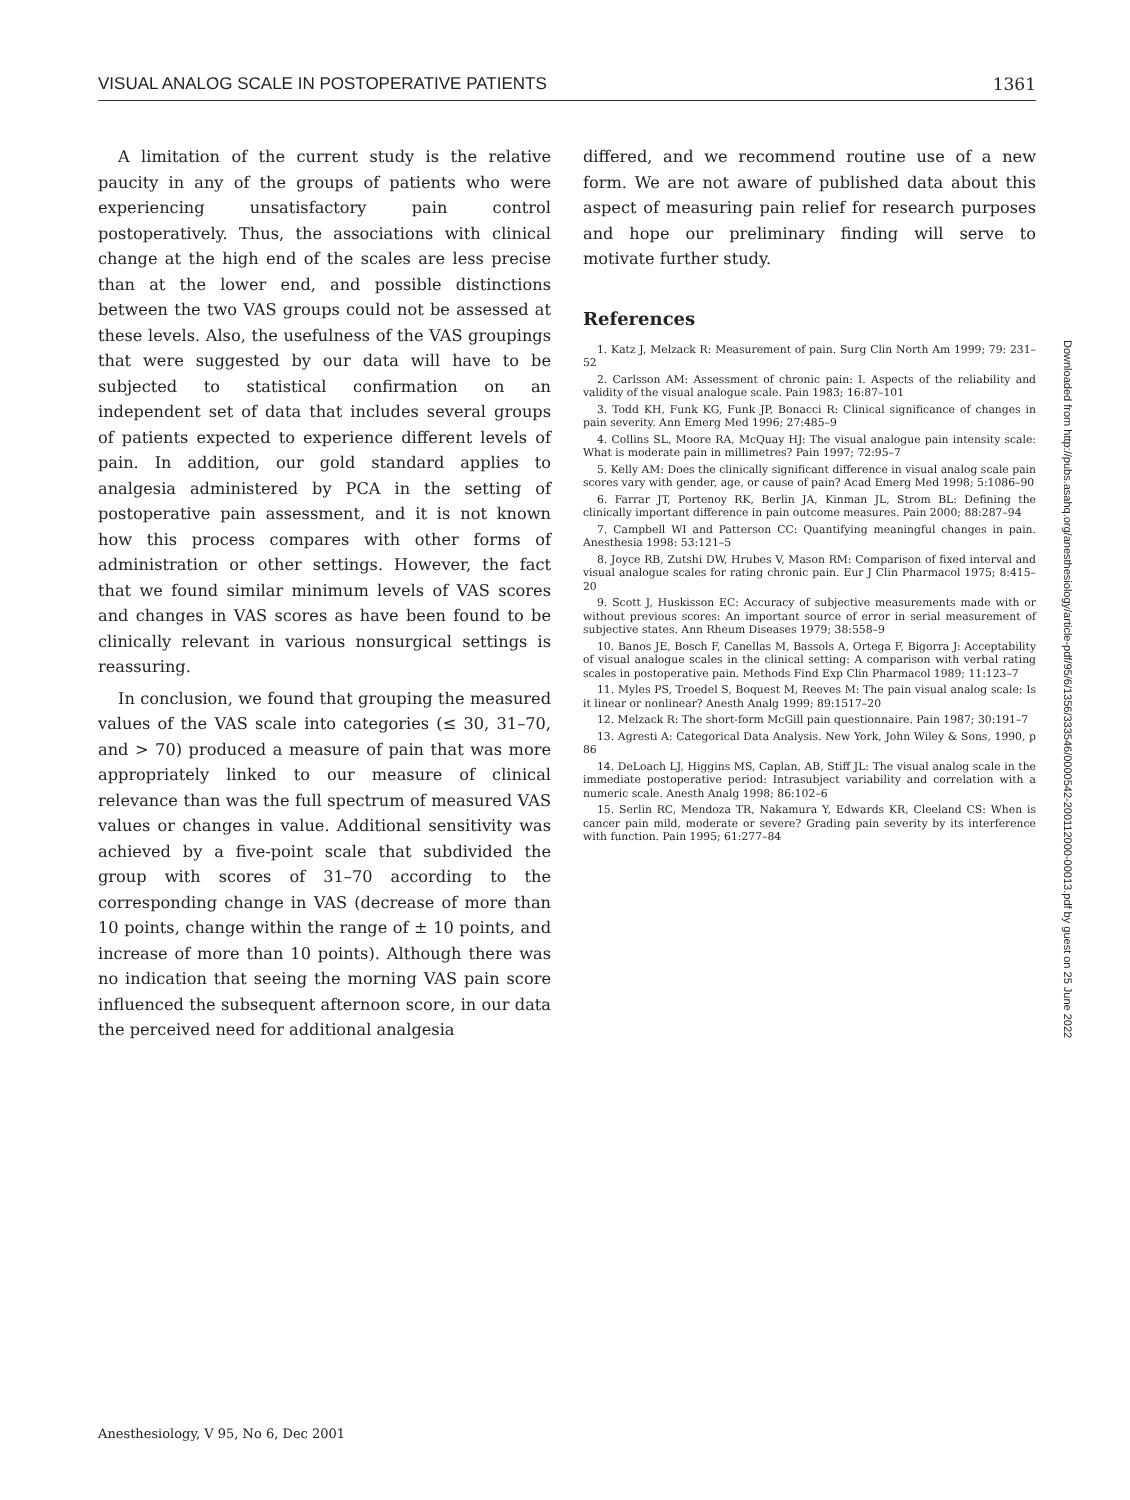VISUAL ANALOG SCALE IN POSTOPERATIVE PATIENTS 1361
A limitation of the current study is the relative paucity in any of the groups of patients who were experiencing unsatisfactory pain control postoperatively. Thus, the associations with clinical change at the high end of the scales are less precise than at the lower end, and possible distinctions between the two VAS groups could not be assessed at these levels. Also, the usefulness of the VAS groupings that were suggested by our data will have to be subjected to statistical confirmation on an independent set of data that includes several groups of patients expected to experience different levels of pain. In addition, our gold standard applies to analgesia administered by PCA in the setting of postoperative pain assessment, and it is not known how this process compares with other forms of administration or other settings. However, the fact that we found similar minimum levels of VAS scores and changes in VAS scores as have been found to be clinically relevant in various nonsurgical settings is reassuring.
In conclusion, we found that grouping the measured values of the VAS scale into categories (≤ 30, 31–70, and > 70) produced a measure of pain that was more appropriately linked to our measure of clinical relevance than was the full spectrum of measured VAS values or changes in value. Additional sensitivity was achieved by a five-point scale that subdivided the group with scores of 31–70 according to the corresponding change in VAS (decrease of more than 10 points, change within the range of ± 10 points, and increase of more than 10 points). Although there was no indication that seeing the morning VAS pain score influenced the subsequent afternoon score, in our data the perceived need for additional analgesia
differed, and we recommend routine use of a new form. We are not aware of published data about this aspect of measuring pain relief for research purposes and hope our preliminary finding will serve to motivate further study.
References
1. Katz J, Melzack R: Measurement of pain. Surg Clin North Am 1999; 79: 231–52
2. Carlsson AM: Assessment of chronic pain: I. Aspects of the reliability and validity of the visual analogue scale. Pain 1983; 16:87–101
3. Todd KH, Funk KG, Funk JP, Bonacci R: Clinical significance of changes in pain severity. Ann Emerg Med 1996; 27:485–9
4. Collins SL, Moore RA, McQuay HJ: The visual analogue pain intensity scale: What is moderate pain in millimetres? Pain 1997; 72:95–7
5. Kelly AM: Does the clinically significant difference in visual analog scale pain scores vary with gender, age, or cause of pain? Acad Emerg Med 1998; 5:1086–90
6. Farrar JT, Portenoy RK, Berlin JA, Kinman JL, Strom BL: Defining the clinically important difference in pain outcome measures. Pain 2000; 88:287–94
7. Campbell WI and Patterson CC: Quantifying meaningful changes in pain. Anesthesia 1998: 53:121–5
8. Joyce RB, Zutshi DW, Hrubes V, Mason RM: Comparison of fixed interval and visual analogue scales for rating chronic pain. Eur J Clin Pharmacol 1975; 8:415–20
9. Scott J, Huskisson EC: Accuracy of subjective measurements made with or without previous scores: An important source of error in serial measurement of subjective states. Ann Rheum Diseases 1979; 38:558–9
10. Banos JE, Bosch F, Canellas M, Bassols A, Ortega F, Bigorra J: Acceptability of visual analogue scales in the clinical setting: A comparison with verbal rating scales in postoperative pain. Methods Find Exp Clin Pharmacol 1989; 11:123–7
11. Myles PS, Troedel S, Boquest M, Reeves M: The pain visual analog scale: Is it linear or nonlinear? Anesth Analg 1999; 89:1517–20
12. Melzack R: The short-form McGill pain questionnaire. Pain 1987; 30:191–7
13. Agresti A: Categorical Data Analysis. New York, John Wiley & Sons, 1990, p 86
14. DeLoach LJ, Higgins MS, Caplan, AB, Stiff JL: The visual analog scale in the immediate postoperative period: Intrasubject variability and correlation with a numeric scale. Anesth Analg 1998; 86:102–6
15. Serlin RC, Mendoza TR, Nakamura Y, Edwards KR, Cleeland CS: When is cancer pain mild, moderate or severe? Grading pain severity by its interference with function. Pain 1995; 61:277–84
Anesthesiology, V 95, No 6, Dec 2001
Downloaded from http://pubs.asahq.org/anesthesiology/article-pdf/95/6/1356/333546/0000542-200112000-00013.pdf by guest on 25 June 2022